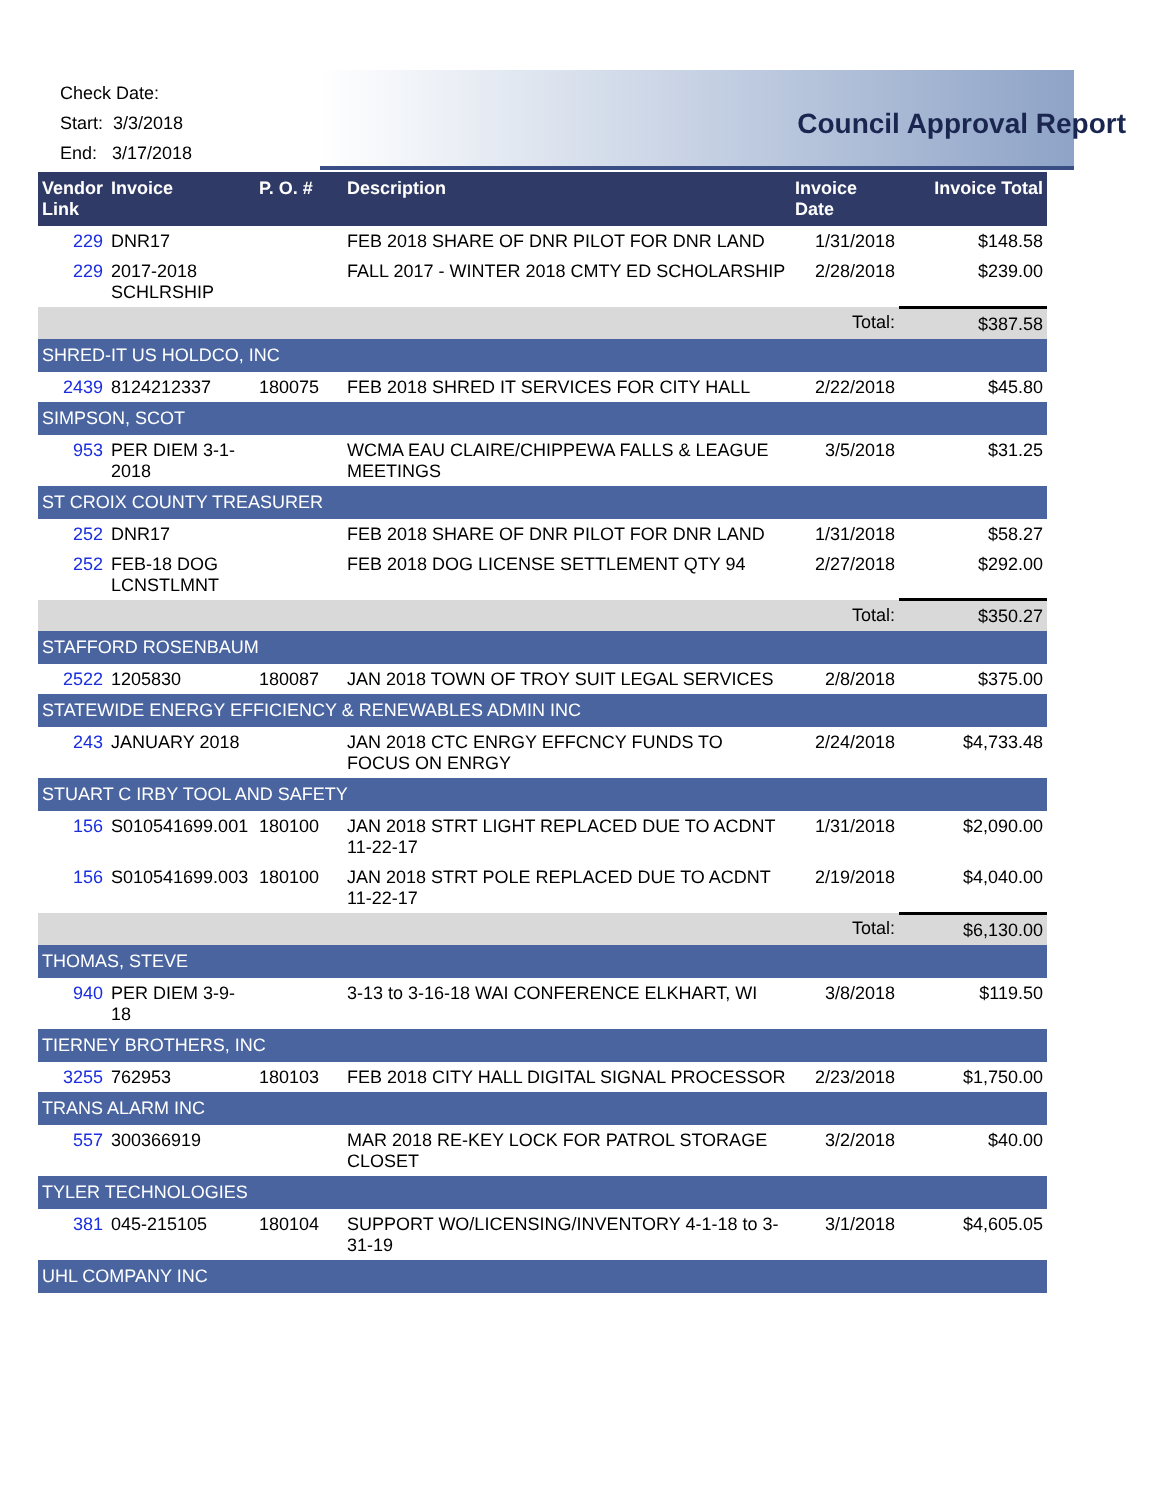Check Date:
Start: 3/3/2018
End: 3/17/2018
Council Approval Report
| Vendor Link | Invoice | P. O. # | Description | Invoice Date | Invoice Total |
| --- | --- | --- | --- | --- | --- |
| 229 | DNR17 | | FEB 2018 SHARE OF DNR PILOT FOR DNR LAND | 1/31/2018 | $148.58 |
| 229 | 2017-2018 SCHLRSHIP | | FALL 2017 - WINTER 2018 CMTY ED SCHOLARSHIP | 2/28/2018 | $239.00 |
| | | | | Total: | $387.58 |
| SHRED-IT US HOLDCO, INC | | | | | |
| 2439 | 8124212337 | 180075 | FEB 2018 SHRED IT SERVICES FOR CITY HALL | 2/22/2018 | $45.80 |
| SIMPSON, SCOT | | | | | |
| 953 | PER DIEM 3-1-2018 | | WCMA EAU CLAIRE/CHIPPEWA FALLS & LEAGUE MEETINGS | 3/5/2018 | $31.25 |
| ST CROIX COUNTY TREASURER | | | | | |
| 252 | DNR17 | | FEB 2018 SHARE OF DNR PILOT FOR DNR LAND | 1/31/2018 | $58.27 |
| 252 | FEB-18 DOG LCNSTLMNT | | FEB 2018 DOG LICENSE SETTLEMENT QTY 94 | 2/27/2018 | $292.00 |
| | | | | Total: | $350.27 |
| STAFFORD ROSENBAUM | | | | | |
| 2522 | 1205830 | 180087 | JAN 2018 TOWN OF TROY SUIT LEGAL SERVICES | 2/8/2018 | $375.00 |
| STATEWIDE ENERGY EFFICIENCY & RENEWABLES ADMIN INC | | | | | |
| 243 | JANUARY 2018 | | JAN 2018 CTC ENRGY EFFCNCY FUNDS TO FOCUS ON ENRGY | 2/24/2018 | $4,733.48 |
| STUART C IRBY TOOL AND SAFETY | | | | | |
| 156 | S010541699.001 | 180100 | JAN 2018 STRT LIGHT REPLACED DUE TO ACDNT 11-22-17 | 1/31/2018 | $2,090.00 |
| 156 | S010541699.003 | 180100 | JAN 2018 STRT POLE REPLACED DUE TO ACDNT 11-22-17 | 2/19/2018 | $4,040.00 |
| | | | | Total: | $6,130.00 |
| THOMAS, STEVE | | | | | |
| 940 | PER DIEM 3-9-18 | | 3-13 to 3-16-18 WAI CONFERENCE ELKHART, WI | 3/8/2018 | $119.50 |
| TIERNEY BROTHERS, INC | | | | | |
| 3255 | 762953 | 180103 | FEB 2018 CITY HALL DIGITAL SIGNAL PROCESSOR | 2/23/2018 | $1,750.00 |
| TRANS ALARM INC | | | | | |
| 557 | 300366919 | | MAR 2018 RE-KEY LOCK FOR PATROL STORAGE CLOSET | 3/2/2018 | $40.00 |
| TYLER TECHNOLOGIES | | | | | |
| 381 | 045-215105 | 180104 | SUPPORT WO/LICENSING/INVENTORY 4-1-18 to 3-31-19 | 3/1/2018 | $4,605.05 |
| UHL COMPANY INC | | | | | |